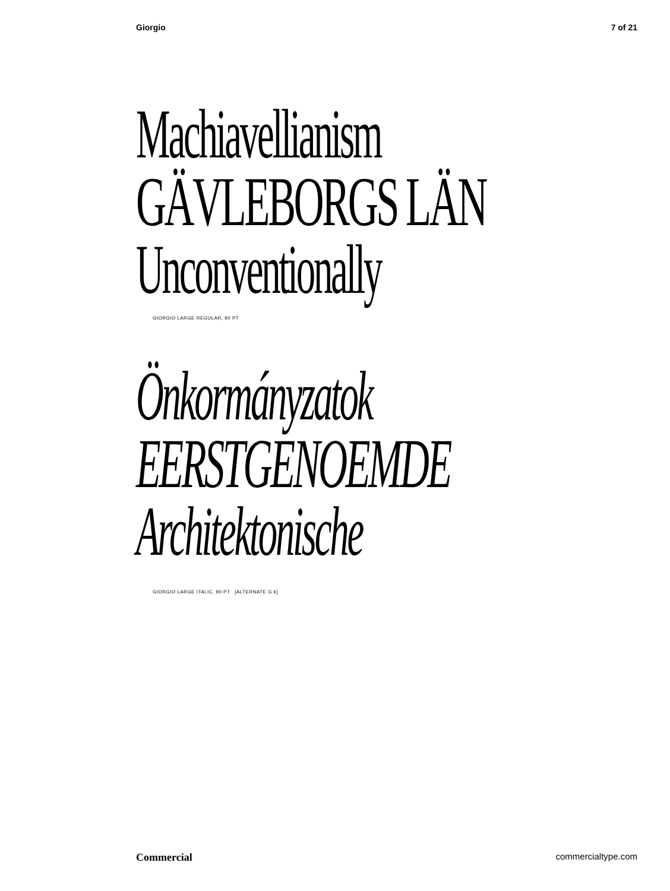Giorgio 7 of 21
Machiavellianism
GÄVLEBORGS LÄN
Unconventionally
GIORGIO LARGE REGULAR, 90 PT
Önkormányzatok
EERSTGENOEMDE
Architektonische
GIORGIO LARGE ITALIC, 90 PT [ALTERNATE G k]
Commercial commercialtype.com